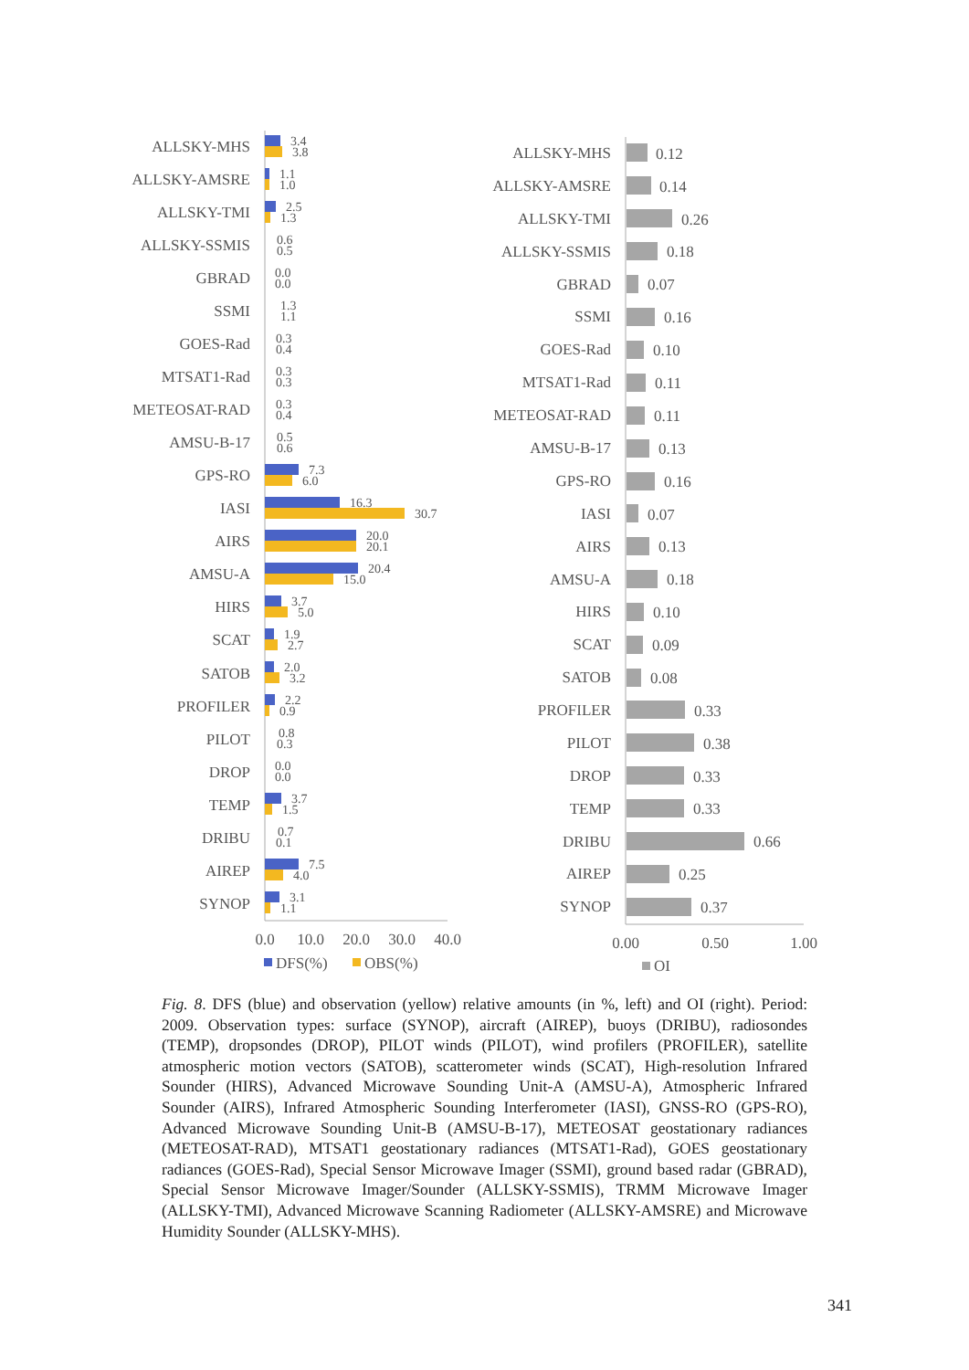ALLSKY-MHS
ALLSKY-AMSRE
ALLSKY-TMI
ALLSKY-SSMIS
GBRAD
SSMI
GOES-Rad
MTSAT1-Rad
METEOSAT-RAD
AMSU-B-17
GPS-RO
IASI
AIRS
AMSU-A
HIRS
SCAT
SATOB
PROFILER
PILOT
DROP
TEMP
DRIBU
AIREP
SYNOP
3.4
3.8
1.1
1.0
2.5
1.3
0.6
0.5
0.0
0.0
1.3
1.1
0.3
0.4
0.3
0.3
0.3
0.4
0.5
0.6
7.3
6.0
16.3
30.7
20.0
20.1
20.4
15.0
3.7
5.0
1.9
2.7
2.0
3.2
2.2
0.9
0.8
0.3
0.0
0.0
3.7
1.5
0.7
0.1
7.5
4.0
3.1
1.1
0.0
10.0
20.0
30.0
40.0
DFS(%)
OBS(%)
ALLSKY-MHS
ALLSKY-AMSRE
ALLSKY-TMI
ALLSKY-SSMIS
GBRAD
SSMI
GOES-Rad
MTSAT1-Rad
METEOSAT-RAD
AMSU-B-17
GPS-RO
IASI
AIRS
AMSU-A
HIRS
SCAT
SATOB
PROFILER
PILOT
DROP
TEMP
DRIBU
AIREP
SYNOP
0.12
0.14
0.26
0.18
0.07
0.16
0.10
0.11
0.11
0.13
0.16
0.07
0.13
0.18
0.10
0.09
0.08
0.33
0.38
0.33
0.33
0.66
0.25
0.37
0.00
0.50
1.00
OI
Fig. 8. DFS (blue) and observation (yellow) relative amounts (in %, left) and OI (right). Period: 2009. Observation types: surface (SYNOP), aircraft (AIREP), buoys (DRIBU), radiosondes (TEMP), dropsondes (DROP), PILOT winds (PILOT), wind profilers (PROFILER), satellite atmospheric motion vectors (SATOB), scatterometer winds (SCAT), High-resolution Infrared Sounder (HIRS), Advanced Microwave Sounding Unit-A (AMSU-A), Atmospheric Infrared Sounder (AIRS), Infrared Atmospheric Sounding Interferometer (IASI), GNSS-RO (GPS-RO), Advanced Microwave Sounding Unit-B (AMSU-B-17), METEOSAT geostationary radiances (METEOSAT-RAD), MTSAT1 geostationary radiances (MTSAT1-Rad), GOES geostationary radiances (GOES-Rad), Special Sensor Microwave Imager (SSMI), ground based radar (GBRAD), Special Sensor Microwave Imager/Sounder (ALLSKY-SSMIS), TRMM Microwave Imager (ALLSKY-TMI), Advanced Microwave Scanning Radiometer (ALLSKY-AMSRE) and Microwave Humidity Sounder (ALLSKY-MHS).
341